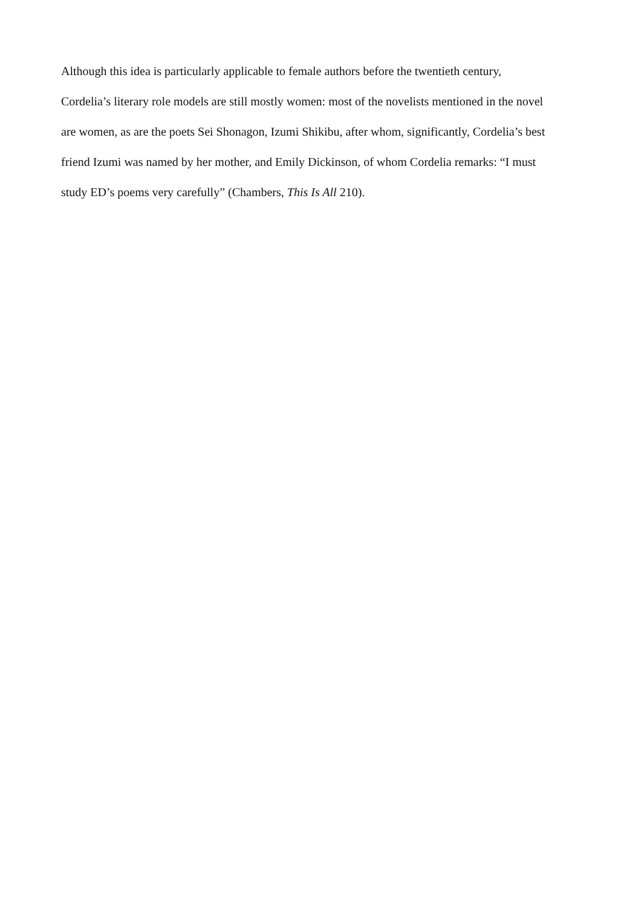Although this idea is particularly applicable to female authors before the twentieth century,
Cordelia’s literary role models are still mostly women: most of the novelists mentioned in the novel
are women, as are the poets Sei Shonagon, Izumi Shikibu, after whom, significantly, Cordelia’s best
friend Izumi was named by her mother, and Emily Dickinson, of whom Cordelia remarks: “I must
study ED’s poems very carefully” (Chambers, This Is All 210).